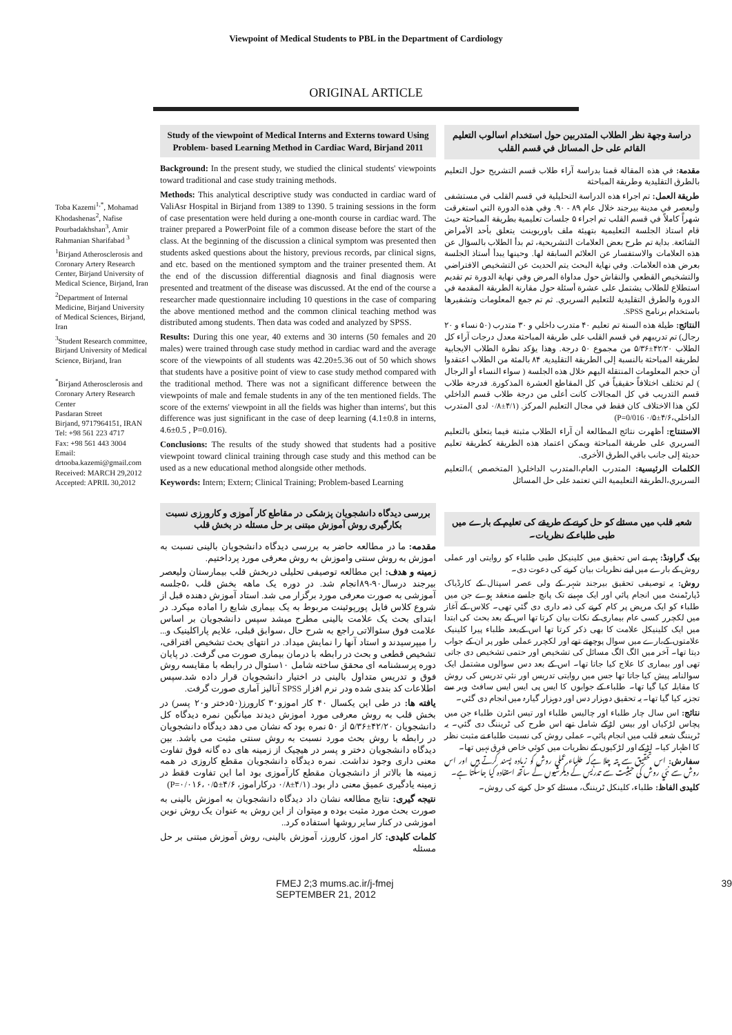Viewpoint of Medical Students to PBL in the Department of Cardiology
ORIGINAL ARTICLE
Toba Kazemi<sup>1,*</sup>, Mohamad Khodashenas<sup>2</sup>, Nafise Pourbadakhshan<sup>3</sup>, Amir Rahmanian Sharifabad <sup>3</sup>
<sup>1</sup> Birjand Atherosclerosis and Coronary Artery Research Center, Birjand University of Medical Science, Birjand, Iran
<sup>2</sup> Department of Internal Medicine, Birjand University of Medical Sciences, Birjand, Iran
<sup>3</sup> Student Research committee, Birjand University of Medical Science, Birjand, Iran
<sup>*</sup> Birjand Atherosclerosis and Coronary Artery Research Center
Pasdaran Street
Birjand, 9717964151, IRAN
Tel: +98 561 223 4717
Fax: +98 561 443 3004
Email: drtooba.kazemi@gmail.com
Received: MARCH 29,2012
Accepted: APRIL 30,2012
Study of the viewpoint of Medical Interns and Externs toward Using Problem- based Learning Method in Cardiac Ward, Birjand 2011
Background: In the present study, we studied the clinical students' viewpoints toward traditional and case study training methods.
Methods: This analytical descriptive study was conducted in cardiac ward of ValiAsr Hospital in Birjand from 1389 to 1390. 5 training sessions in the form of case presentation were held during a one-month course in cardiac ward. The trainer prepared a PowerPoint file of a common disease before the start of the class. At the beginning of the discussion a clinical symptom was presented then students asked questions about the history, previous records, par clinical signs, and etc. based on the mentioned symptom and the trainer presented them. At the end of the discussion differential diagnosis and final diagnosis were presented and treatment of the disease was discussed. At the end of the course a researcher made questionnaire including 10 questions in the case of comparing the above mentioned method and the common clinical teaching method was distributed among students. Then data was coded and analyzed by SPSS.
Results: During this one year, 40 externs and 30 interns (50 females and 20 males) were trained through case study method in cardiac ward and the average score of the viewpoints of all students was 42.20±5.36 out of 50 which shows that students have a positive point of view to case study method compared with the traditional method. There was not a significant difference between the viewpoints of male and female students in any of the ten mentioned fields. The score of the externs' viewpoint in all the fields was higher than interns', but this difference was just significant in the case of deep learning (4.1±0.8 in interns, 4.6±0.5 , P=0.016).
Conclusions: The results of the study showed that students had a positive viewpoint toward clinical training through case study and this method can be used as a new educational method alongside other methods.
Keywords: Intern; Extern; Clinical Training; Problem-based Learning
بررسی دیدگاه دانشجویان پزشکی در مقاطع کار آموزی و کارورزی نسبت بکارگیری روش آموزش مبتنی بر حل مسئله در بخش قلب
مقدمه: ما در مطالعه حاضر به بررسی دیدگاه دانشجویان بالینی نسبت به اموزش به روش سنتی واموزش به روش معرفی مورد پرداختیم.
زمینه و هدف: این مطالعه توصیفی تحلیلی دربخش قلب بیمارستان ولیعصر بیرجند درسال۹۰-۸۹انجام شد. در دوره یک ماهه بخش قلب ،۵جلسه آموزشی به صورت معرفی مورد برگزار می شد. استاد آموزش دهنده قبل از شروع کلاس فایل پورپوئینت مربوط به یک بیماری شایع را اماده میکرد. در ابتدای بحث یک علامت بالینی مطرح میشد سپس دانشجویان بر اساس علامت فوق سئوالاتی راجع به شرح حال ،سوابق قبلی، علایم پاراکلینیک و... را میپرسیدند و استاد آنها را نمایش میداد. در انتهای بحث تشخیص افتراقی، تشخیص قطعی و بحث در رابطه با درمان بیماری صورت می گرفت. در پایان دوره پرسشنامه ای محقق ساخته شامل ۱۰سئوال در رابطه با مقایسه روش فوق و تدریس متداول بالینی در اختیار دانشجویان قرار داده شد.سپس اطلاعات کد بندی شده ودر نرم افزار SPSS آنالیز آماری صورت گرفت.
یافته ها: در طی این یکسال ۴۰ کار اموزو۳۰ کارورز(۵۰دختر و۲۰ پسر) در بخش قلب به روش معرفی مورد اموزش دیدند میانگین نمره دیدگاه کل دانشجویان ۴۲/۲۰±۵/۳۶ از ۵۰ نمره بود که نشان می دهد دیدگاه دانشجویان در رابطه با روش بحث مورد نسبت به روش سنتی مثبت می باشد. بین دیدگاه دانشجویان دختر و پسر در هیچیک از زمینه های ده گانه فوق تفاوت معنی داری وجود نداشت. نمره دیدگاه دانشجویان مقطع کاروزی در همه زمینه ها بالاتر از دانشجویان مقطع کارآموزی بود اما این تفاوت فقط در زمینه یادگیری عمیق معنی دار بود. (۴/۱±۰/۸ درکاراموز، ۴/۶±۰/۵ ،P=۰/۰۱۶)
نتیجه گیری: نتایج مطالعه نشان داد دیدگاه دانشجویان به اموزش بالینی به صورت بحث مورد مثبت بوده و میتوان از این روش به عنوان یک روش نوین اموزشی در کنار سایر روشها استفاده کرد..
کلمات کلیدی: کار اموز، کارورز، آموزش بالینی، روش آموزش مبتنی بر حل مسئله
دراسة وجهة نظر الطلاب المتدربين حول استخدام اسالوب التعليم القائم على حل المسائل في قسم القلب
مقدمة: في هذه المقالة قمنا بدراسة آراء طلاب قسم التشريح حول التعليم بالطرق التقليدية وطريقة المباحثة
طريقة العمل: تم اجراء هذه الدراسة التحليلية في قسم القلب في مستشفى وليعصر في مدينة بيرجند خلال عام ۸۹ - ۹۰. وفي هذه الدورة التي استغرقت شهراً كاملاً في قسم القلب تم اجراء ۵ جلسات تعليمية بطريقة المباحثة حيث قام استاذ الجلسة التعليمية بتهيئة ملف باوربوينت يتعلق بأحد الأمراض الشائعة. بداية تم طرح بعض العلامات التشريحية، ثم بدأ الطلاب بالسؤال عن هذه العلامات والاستفسار عن العلائم السابقة لها. وحينها يبدأ أستاذ الجلسة بعرض هذه العلامات. وفي نهاية البحث يتم الحديث عن التشخيص الافتراضي والتشخيص القطعي والنقاش حول مداواة المرض وفي نهاية الدورة تم تقديم استطلاع للطلاب يشتمل على عشرة أسئلة حول مقارنة الطريقة المقدمة في الدورة والطرق التقليدية للتعليم السريري. ثم تم جمع المعلومات وتشفيرها باستخدام برنامج SPSS.
النتائج: طيلة هذه السنة تم تعليم ۴۰ متدرب داخلي و ۳۰ متدرب (۵۰ نساء و ۲۰ رجال) تم تدريبهم في قسم القلب على طريقة المباحثة معدل درجات آراء كل الطلاب ۴۲/۲۰±۵/۳۶ من مجموع ۵۰ درجة. وهذا يؤكد نظرة الطلاب الايجابية لطريقة المباحثة بالنسبة إلى الطريقة التقليدية. ۸۴ بالمئة من الطلاب اعتقدوا أن حجم المعلومات المنتقلة اليهم خلال هذه الجلسة ( سواء النساء أو الرجال ) لم تختلف اختلافاً حقيقياً في كل المقاطع العشرة المذكورة. فدرجة طلاب قسم التدريب في كل المجالات كانت أعلى من درجة طلاب قسم الداخلي لكن هذا الاختلاف كان فقط في مجال التعليم المركز. (۴/۱±۰/۸ لدى المتدرب الداخلي،۴/۶±۰/۵ P=0/016)
الاستنتاج: أظهرت نتائج المطالعة أن آراء الطلاب مثبتة فيما يتعلق بالتعليم السريري على طريقة المباحثة ويمكن اعتماد هذه الطريقة كطريقة تعليم حديثة إلى جانب باقي الطرق الأخرى.
الكلمات الرئيسية: المتدرب العام،المتدرب الداخلي( المتخصص )،التعليم السريري،الطريقة التعليمية التي تعتمد على حل المسائل
شعبہ قلب میں مسئلے کو حل کرنے کے طریقے کی تعلیم کے بارے میں طبی طلباء کے نظریات۔
بیک گراونڈ: ہم نے اس تحقیق میں کلینیکل طبی طلباء کو روایتی اور عملی روش کے بارے میں اپنے نظریات بیان کرنے کی دعوت دی۔
روش: یہ توصیفی تحقیق بیرجند شہر کے ولی عصر اسپتال کے کارڈیاک ڈپارٹمنٹ میں انجام پائي اور ایک مہینے تک پانچ جلسے منعقد ہوے جن میں طلباء کو ایک مریض پر کام کرنے کی ذمہ داری دی گئي تھی۔ کلاس کے آغاز میں لکچرر کسی عام بیماری کے نکات بیان کرتا تھا اس کے بعد بحث کی ابتدا میں ایک کلینیکل علامت کا بھی ذکر کرتا تھا اس کےبعد طلباء پیرا کلینیک علامتوں کےبارے میں سوال پوچھتے تھے اور لکچرر عملی طور پر ان کے جواب دیتا تھا۔ آخر میں الگ الگ مسائل کی تشخیص اور حتمی تشخیص دی جاتی تھی اور بیماری کا علاج کیا جاتا تھا۔ اس کے بعد دس سوالوں مشتمل ایک سوالنامہ پیش کیا جاتا تھا جس میں روایتی تدریس اور نئي تدریس کی روش کا مقابلہ کیا گیا تھا۔ طلباء کے جوابوں کا ایس پی ایس ایس سافٹ ویر سے تجزیہ کیا گیا تھا۔ یہ تحقیق دوہزار دس اور دوہزار گیارہ میں انجام دی گئي۔
نتائج: اس سال چار طلباء اور چالیس طلباء اور تیس انٹرن طلباء جن میں پچاس لڑکیاں اور بیس لڑکے شامل تھے اس طرح کی ٹریننگ دی گئي۔ یہ ٹریننگ شعبہ قلب میں انجام پائي۔ عملی روش کی نسبت طلباء نے مثبت نظر کا اظہار کیا۔ لڑکے اور لڑکیوں کے نظریات میں کوئي خاص فرق نہیں تھا۔
سفارش: اس تحقیق سے پتہ چلا ہےکہ طلباء عملی روش کو زیادہ پسند کرتے ہیں اور اس روش سے نئي روش کی حیثیت سے تدریس کے دیگرشیوں کے ساتھ استفادہ کیا جاسکتا ہے۔
کلیدی الفاظ: طلباء، کلینکل ٹریننگ، مسئلے کو حل کرنے کی روش۔
FMEJ 2;3 mums.ac.ir/j-fmej SEPTEMBER 21, 2012 39